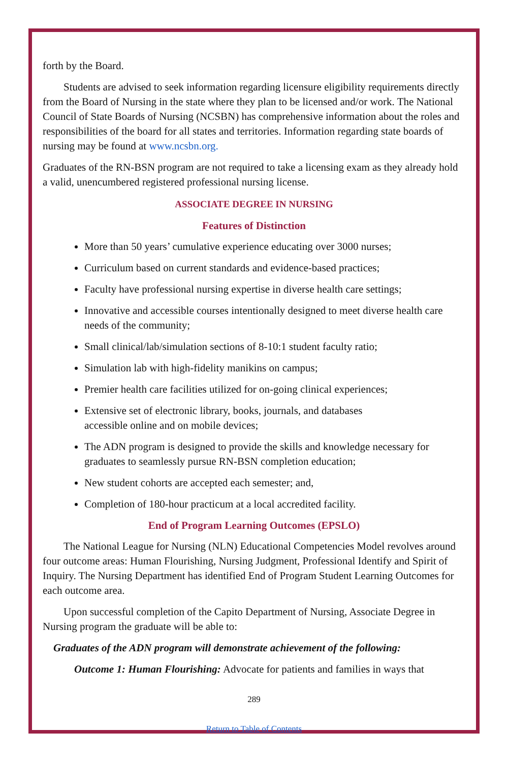forth by the Board.
Students are advised to seek information regarding licensure eligibility requirements directly from the Board of Nursing in the state where they plan to be licensed and/or work. The National Council of State Boards of Nursing (NCSBN) has comprehensive information about the roles and responsibilities of the board for all states and territories. Information regarding state boards of nursing may be found at www.ncsbn.org.
Graduates of the RN-BSN program are not required to take a licensing exam as they already hold a valid, unencumbered registered professional nursing license.
ASSOCIATE DEGREE IN NURSING
Features of Distinction
More than 50 years’ cumulative experience educating over 3000 nurses;
Curriculum based on current standards and evidence-based practices;
Faculty have professional nursing expertise in diverse health care settings;
Innovative and accessible courses intentionally designed to meet diverse health care needs of the community;
Small clinical/lab/simulation sections of 8-10:1 student faculty ratio;
Simulation lab with high-fidelity manikins on campus;
Premier health care facilities utilized for on-going clinical experiences;
Extensive set of electronic library, books, journals, and databases
accessible online and on mobile devices;
The ADN program is designed to provide the skills and knowledge necessary for graduates to seamlessly pursue RN-BSN completion education;
New student cohorts are accepted each semester; and,
Completion of 180-hour practicum at a local accredited facility.
End of Program Learning Outcomes (EPSLO)
The National League for Nursing (NLN) Educational Competencies Model revolves around four outcome areas: Human Flourishing, Nursing Judgment, Professional Identify and Spirit of Inquiry. The Nursing Department has identified End of Program Student Learning Outcomes for each outcome area.
Upon successful completion of the Capito Department of Nursing, Associate Degree in Nursing program the graduate will be able to:
Graduates of the ADN program will demonstrate achievement of the following:
Outcome 1: Human Flourishing: Advocate for patients and families in ways that
289
Return to Table of Contents